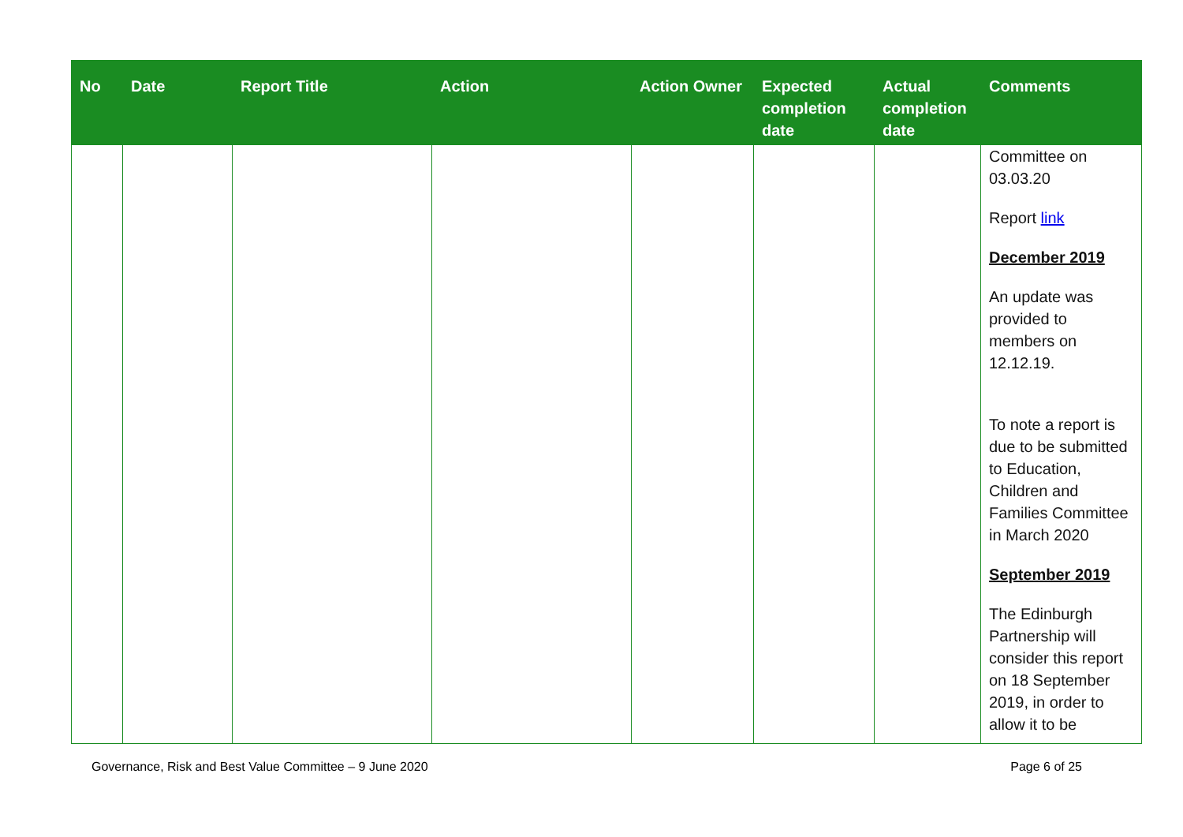| No | Date | Report Title | Action | Action Owner | Expected completion date | Actual completion date | Comments |
| --- | --- | --- | --- | --- | --- | --- | --- |
| | | | | | | | Committee on 03.03.20 Report link December 2019 An update was provided to members on 12.12.19. To note a report is due to be submitted to Education, Children and Families Committee in March 2020 September 2019 The Edinburgh Partnership will consider this report on 18 September 2019, in order to allow it to be |
Governance, Risk and Best Value Committee – 9 June 2020 Page 6 of 25